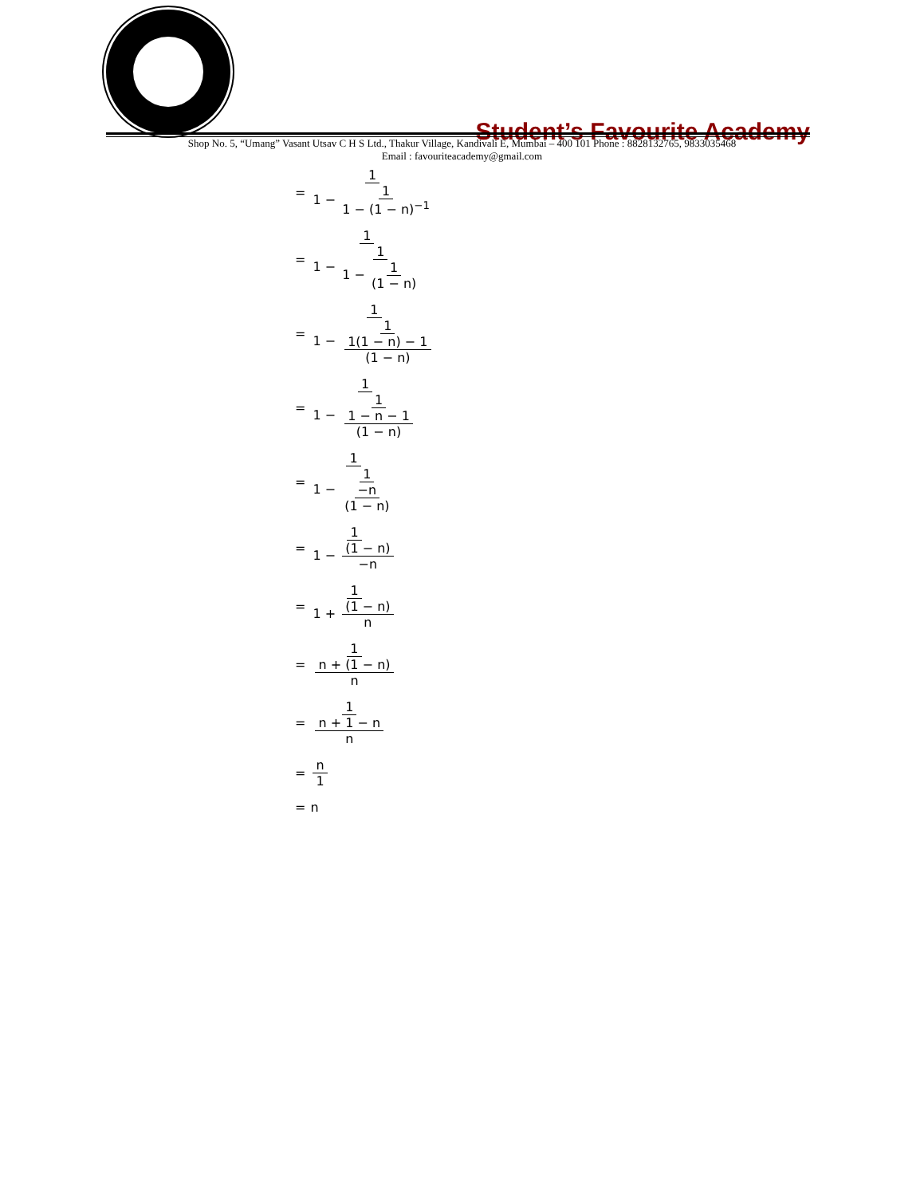Student’s Favourite Academy
Shop No. 5, “Umang” Vasant Utsav C H S Ltd., Thakur Village, Kandivali E, Mumbai – 400 101 Phone : 8828132765, 9833035468
Email : favouriteacademy@gmail.com
= 1 1 − 1 1 − (1 − n)<sup>−1</sup>
= 1 1 − 1 1 − 1 (1 − n)
= 1 1 − 1 1(1 − n) − 1 (1 − n)
= 1 1 − 1 1 − n − 1 (1 − n)
= 1 1 − 1 −n (1 − n)
= 1 1 − (1 − n) −n
= 1 1 + (1 − n) n
= 1 n + (1 − n) n
= 1 n + 1 − n n
= n 1
= n